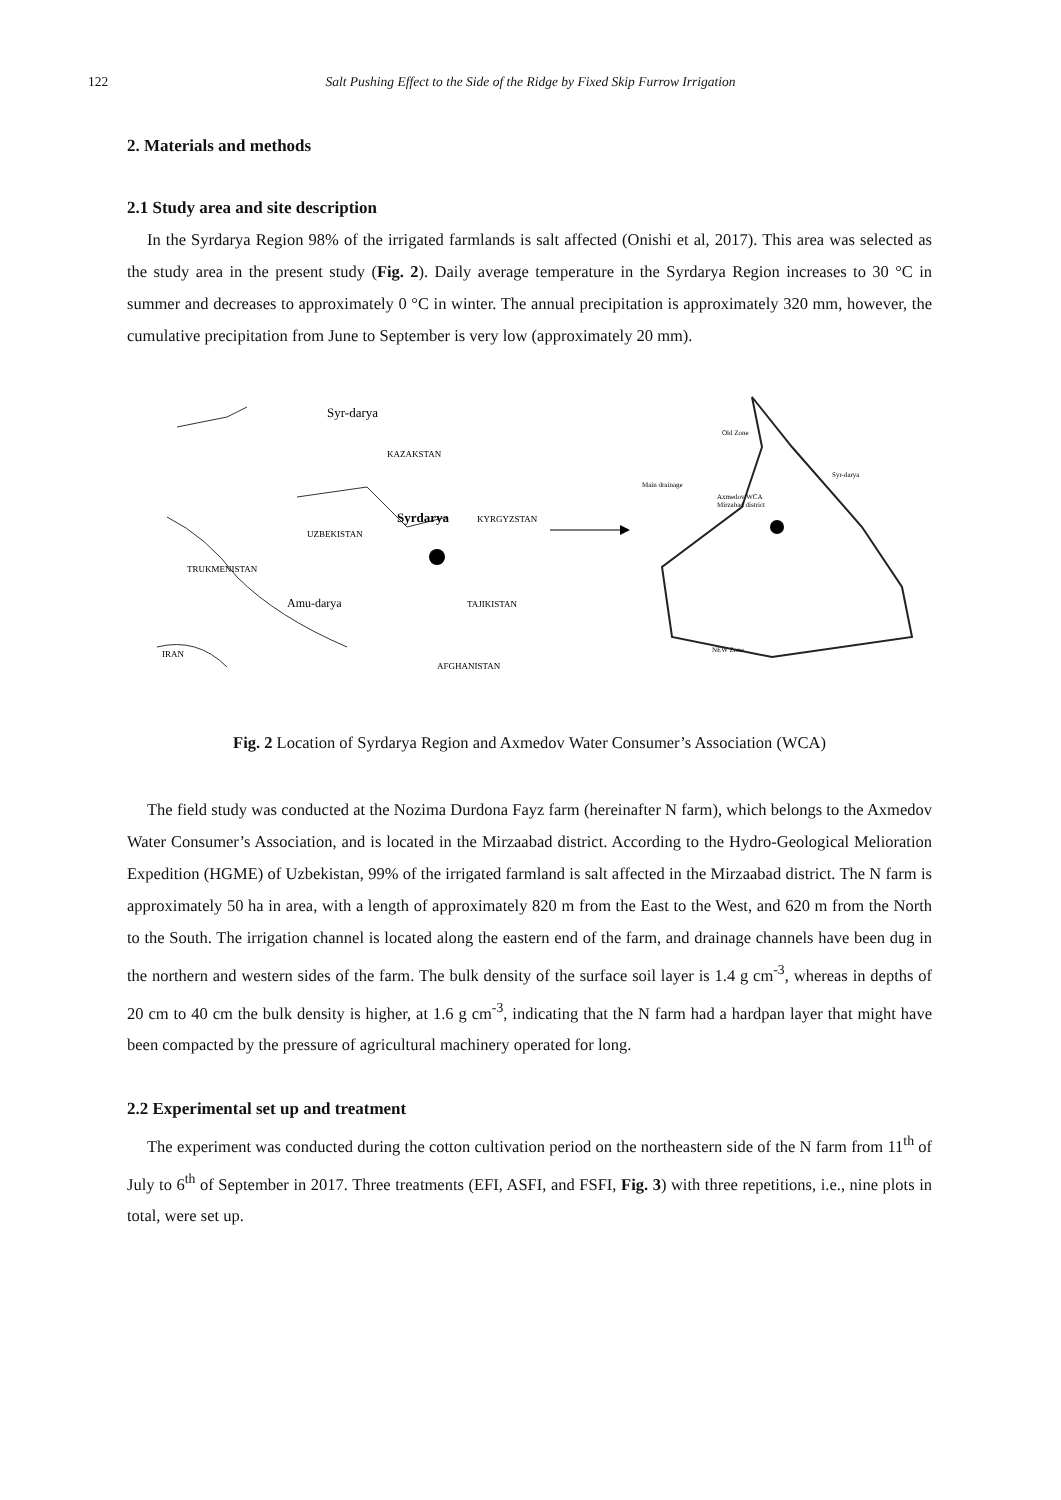122 Salt Pushing Effect to the Side of the Ridge by Fixed Skip Furrow Irrigation
2. Materials and methods
2.1 Study area and site description
In the Syrdarya Region 98% of the irrigated farmlands is salt affected (Onishi et al, 2017). This area was selected as the study area in the present study (Fig. 2). Daily average temperature in the Syrdarya Region increases to 30 °C in summer and decreases to approximately 0 °C in winter. The annual precipitation is approximately 320 mm, however, the cumulative precipitation from June to September is very low (approximately 20 mm).
Syr-darya
KAZAKSTAN
Syrdarya
KYRGYZSTAN
UZBEKISTAN
TRUKMENISTAN
Amu-darya
TAJIKISTAN
IRAN
AFGHANISTAN
Old Zone
Syr-darya
Main drainage
Axmedov WCA
Mirzabad district
NEW Zone
Fig. 2 Location of Syrdarya Region and Axmedov Water Consumer’s Association (WCA)
The field study was conducted at the Nozima Durdona Fayz farm (hereinafter N farm), which belongs to the Axmedov Water Consumer’s Association, and is located in the Mirzaabad district. According to the Hydro-Geological Melioration Expedition (HGME) of Uzbekistan, 99% of the irrigated farmland is salt affected in the Mirzaabad district. The N farm is approximately 50 ha in area, with a length of approximately 820 m from the East to the West, and 620 m from the North to the South. The irrigation channel is located along the eastern end of the farm, and drainage channels have been dug in the northern and western sides of the farm. The bulk density of the surface soil layer is 1.4 g cm<sup>-3</sup>, whereas in depths of 20 cm to 40 cm the bulk density is higher, at 1.6 g cm<sup>-3</sup>, indicating that the N farm had a hardpan layer that might have been compacted by the pressure of agricultural machinery operated for long.
2.2 Experimental set up and treatment
The experiment was conducted during the cotton cultivation period on the northeastern side of the N farm from 11<sup>th</sup> of July to 6<sup>th</sup> of September in 2017. Three treatments (EFI, ASFI, and FSFI, Fig. 3) with three repetitions, i.e., nine plots in total, were set up.